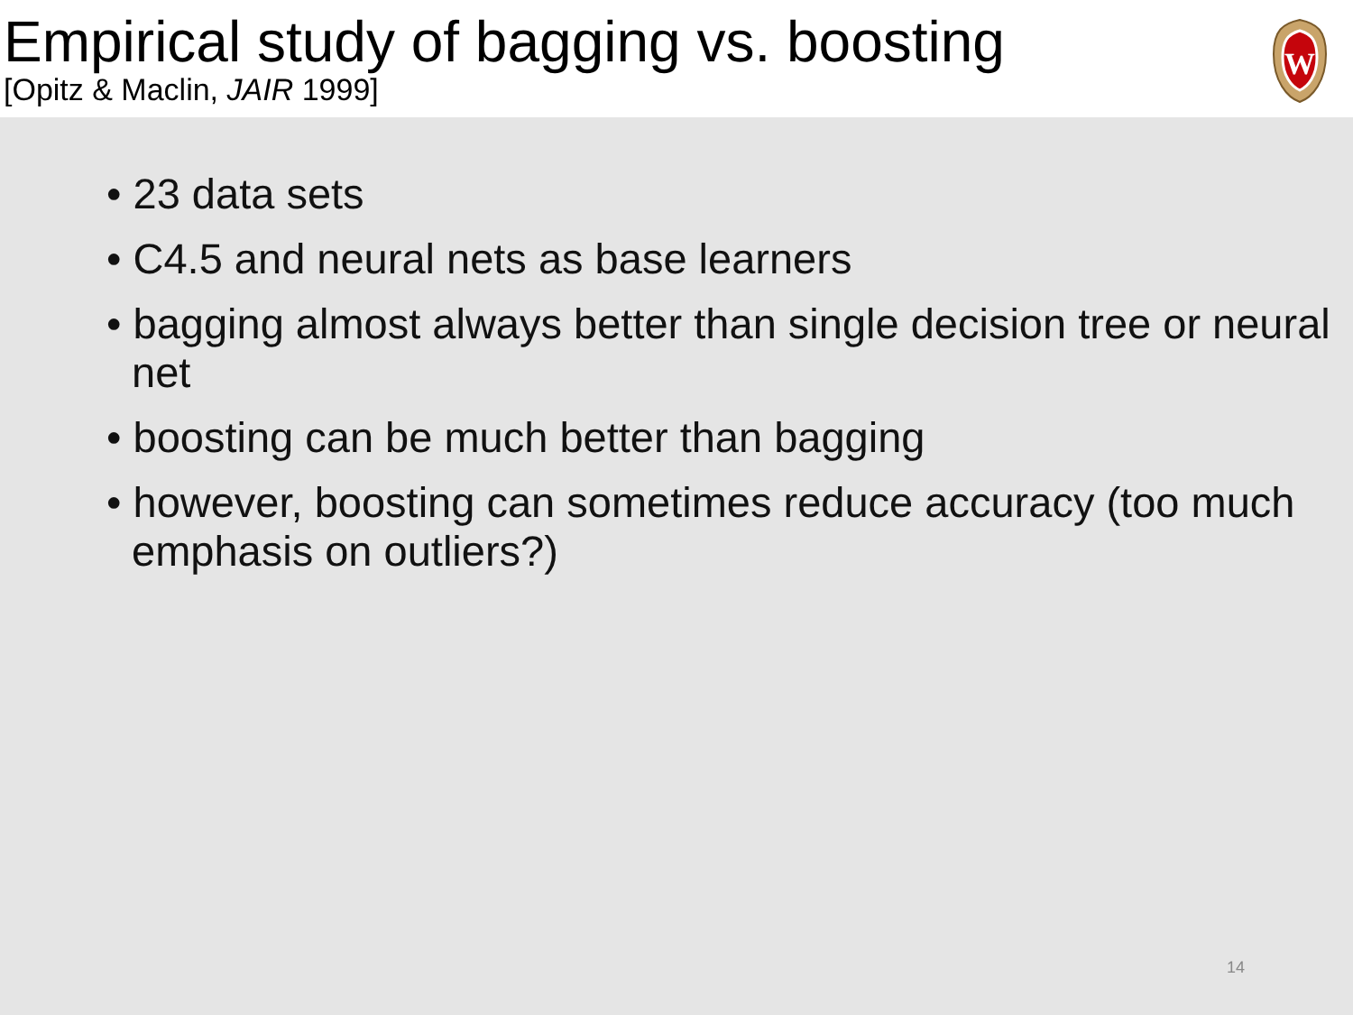Empirical study of bagging vs. boosting
[Opitz & Maclin, JAIR 1999]
W
• 23 data sets
• C4.5 and neural nets as base learners
• bagging almost always better than single decision tree or neural net
• boosting can be much better than bagging
• however, boosting can sometimes reduce accuracy (too much emphasis on outliers?)
14